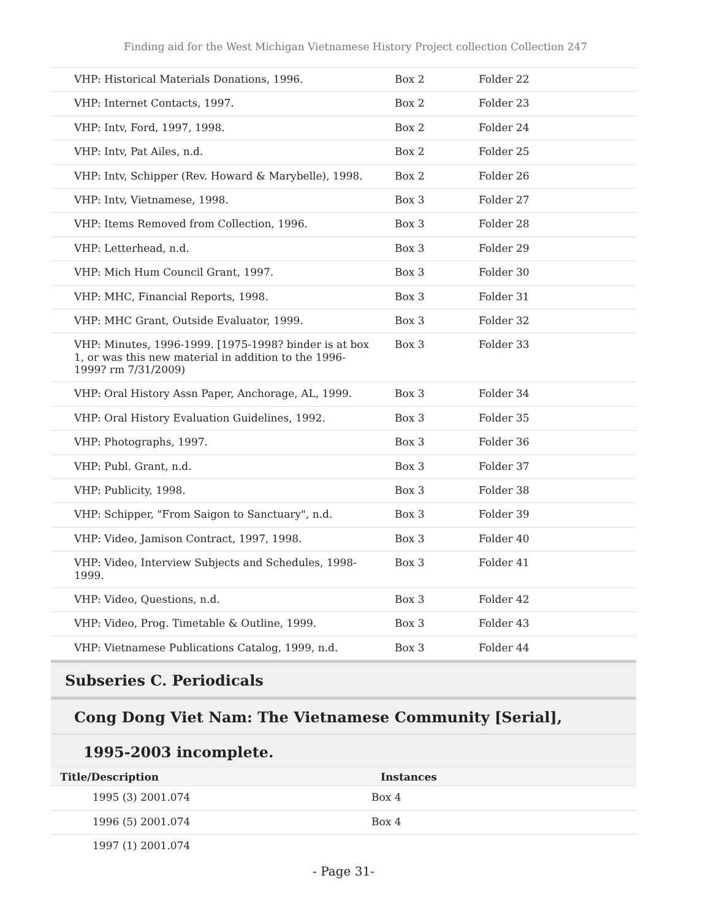Finding aid for the West Michigan Vietnamese History Project collection Collection 247
| VHP: Historical Materials Donations, 1996. | Box 2 | Folder 22 |
| VHP: Internet Contacts, 1997. | Box 2 | Folder 23 |
| VHP: Intv, Ford, 1997, 1998. | Box 2 | Folder 24 |
| VHP: Intv, Pat Ailes, n.d. | Box 2 | Folder 25 |
| VHP: Intv, Schipper (Rev. Howard & Marybelle), 1998. | Box 2 | Folder 26 |
| VHP: Intv, Vietnamese, 1998. | Box 3 | Folder 27 |
| VHP: Items Removed from Collection, 1996. | Box 3 | Folder 28 |
| VHP: Letterhead, n.d. | Box 3 | Folder 29 |
| VHP: Mich Hum Council Grant, 1997. | Box 3 | Folder 30 |
| VHP: MHC, Financial Reports, 1998. | Box 3 | Folder 31 |
| VHP: MHC Grant, Outside Evaluator, 1999. | Box 3 | Folder 32 |
| VHP: Minutes, 1996-1999. [1975-1998? binder is at box 1, or was this new material in addition to the 1996-1999? rm 7/31/2009) | Box 3 | Folder 33 |
| VHP: Oral History Assn Paper, Anchorage, AL, 1999. | Box 3 | Folder 34 |
| VHP: Oral History Evaluation Guidelines, 1992. | Box 3 | Folder 35 |
| VHP: Photographs, 1997. | Box 3 | Folder 36 |
| VHP: Publ. Grant, n.d. | Box 3 | Folder 37 |
| VHP: Publicity, 1998. | Box 3 | Folder 38 |
| VHP: Schipper, "From Saigon to Sanctuary", n.d. | Box 3 | Folder 39 |
| VHP: Video, Jamison Contract, 1997, 1998. | Box 3 | Folder 40 |
| VHP: Video, Interview Subjects and Schedules, 1998-1999. | Box 3 | Folder 41 |
| VHP: Video, Questions, n.d. | Box 3 | Folder 42 |
| VHP: Video, Prog. Timetable & Outline, 1999. | Box 3 | Folder 43 |
| VHP: Vietnamese Publications Catalog, 1999, n.d. | Box 3 | Folder 44 |
Subseries C. Periodicals
Cong Dong Viet Nam: The Vietnamese Community [Serial],
1995-2003 incomplete.
| Title/Description | Instances |
| --- | --- |
| 1995 (3) 2001.074 | Box 4 |
| 1996 (5) 2001.074 | Box 4 |
| 1997 (1) 2001.074 | |
- Page 31-